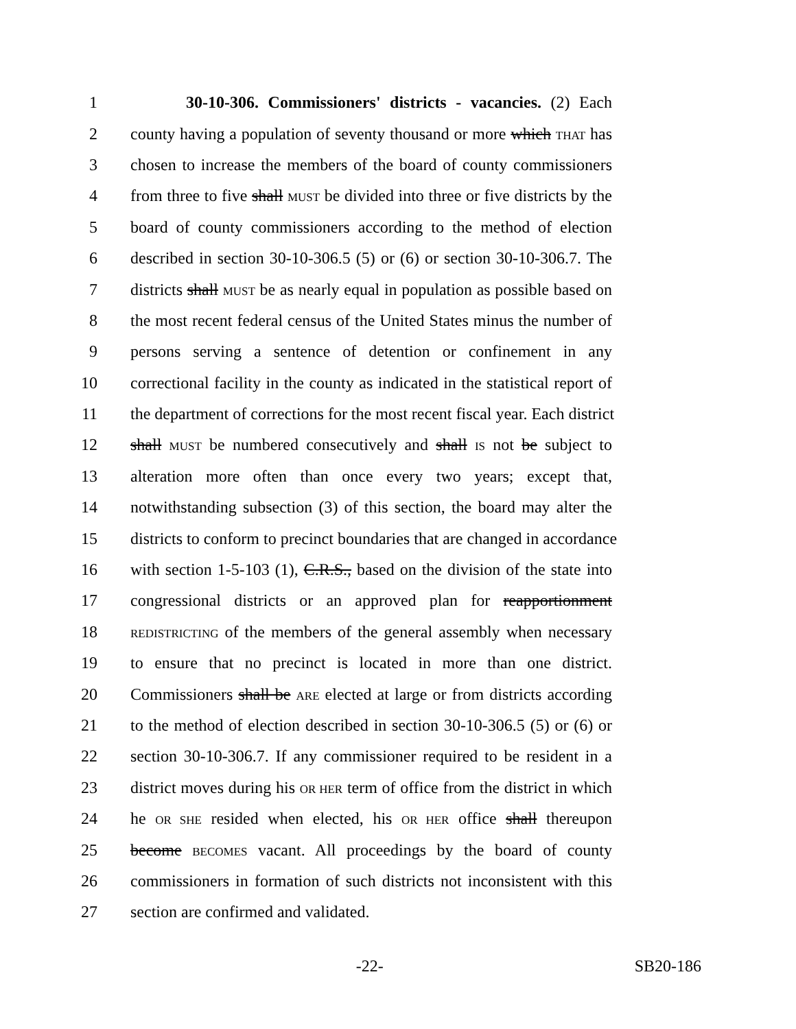1 30-10-306. Commissioners' districts - vacancies. (2) Each
2 county having a population of seventy thousand or more which THAT has
3 chosen to increase the members of the board of county commissioners
4 from three to five shall MUST be divided into three or five districts by the
5 board of county commissioners according to the method of election
6 described in section 30-10-306.5 (5) or (6) or section 30-10-306.7. The
7 districts shall MUST be as nearly equal in population as possible based on
8 the most recent federal census of the United States minus the number of
9 persons serving a sentence of detention or confinement in any
10 correctional facility in the county as indicated in the statistical report of
11 the department of corrections for the most recent fiscal year. Each district
12 shall MUST be numbered consecutively and shall IS not be subject to
13 alteration more often than once every two years; except that,
14 notwithstanding subsection (3) of this section, the board may alter the
15 districts to conform to precinct boundaries that are changed in accordance
16 with section 1-5-103 (1), C.R.S., based on the division of the state into
17 congressional districts or an approved plan for reapportionment
18 REDISTRICTING of the members of the general assembly when necessary
19 to ensure that no precinct is located in more than one district.
20 Commissioners shall be ARE elected at large or from districts according
21 to the method of election described in section 30-10-306.5 (5) or (6) or
22 section 30-10-306.7. If any commissioner required to be resident in a
23 district moves during his OR HER term of office from the district in which
24 he OR SHE resided when elected, his OR HER office shall thereupon
25 become BECOMES vacant. All proceedings by the board of county
26 commissioners in formation of such districts not inconsistent with this
27 section are confirmed and validated.
-22- SB20-186